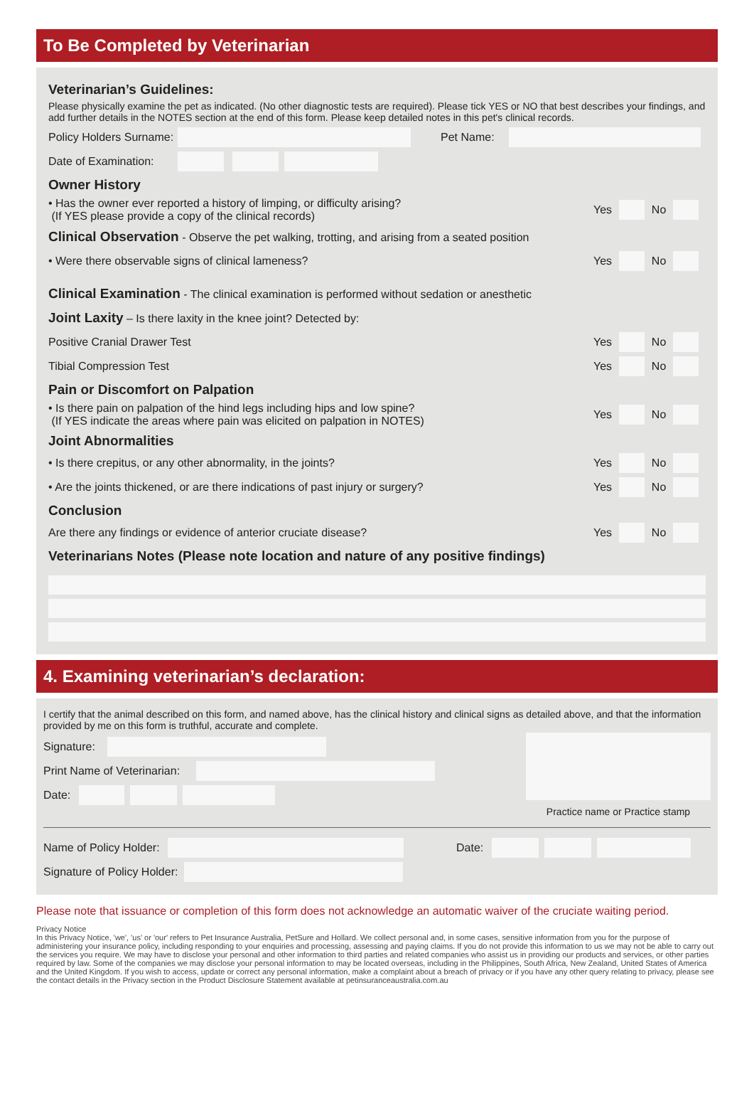To Be Completed by Veterinarian
Veterinarian’s Guidelines:
Please physically examine the pet as indicated. (No other diagnostic tests are required). Please tick YES or NO that best describes your findings, and add further details in the NOTES section at the end of this form. Please keep detailed notes in this pet's clinical records.
Policy Holders Surname: Pet Name:
Date of Examination:
Owner History
• Has the owner ever reported a history of limping, or difficulty arising?
(If YES please provide a copy of the clinical records) Yes No
Clinical Observation - Observe the pet walking, trotting, and arising from a seated position
• Were there observable signs of clinical lameness? Yes No
Clinical Examination - The clinical examination is performed without sedation or anesthetic
Joint Laxity – Is there laxity in the knee joint? Detected by:
Positive Cranial Drawer Test Yes No
Tibial Compression Test Yes No
Pain or Discomfort on Palpation
• Is there pain on palpation of the hind legs including hips and low spine?
(If YES indicate the areas where pain was elicited on palpation in NOTES) Yes No
Joint Abnormalities
• Is there crepitus, or any other abnormality, in the joints? Yes No
• Are the joints thickened, or are there indications of past injury or surgery? Yes No
Conclusion
Are there any findings or evidence of anterior cruciate disease? Yes No
Veterinarians Notes (Please note location and nature of any positive findings)
4. Examining veterinarian’s declaration:
I certify that the animal described on this form, and named above, has the clinical history and clinical signs as detailed above, and that the information provided by me on this form is truthful, accurate and complete.
Signature:
Print Name of Veterinarian:
Date:
Practice name or Practice stamp
Name of Policy Holder: Date:
Signature of Policy Holder:
Please note that issuance or completion of this form does not acknowledge an automatic waiver of the cruciate waiting period.
Privacy Notice
In this Privacy Notice, 'we', 'us' or 'our' refers to Pet Insurance Australia, PetSure and Hollard. We collect personal and, in some cases, sensitive information from you for the purpose of administering your insurance policy, including responding to your enquiries and processing, assessing and paying claims. If you do not provide this information to us we may not be able to carry out the services you require. We may have to disclose your personal and other information to third parties and related companies who assist us in providing our products and services, or other parties required by law. Some of the companies we may disclose your personal information to may be located overseas, including in the Philippines, South Africa, New Zealand, United States of America and the United Kingdom. If you wish to access, update or correct any personal information, make a complaint about a breach of privacy or if you have any other query relating to privacy, please see the contact details in the Privacy section in the Product Disclosure Statement available at petinsuranceaustralia.com.au